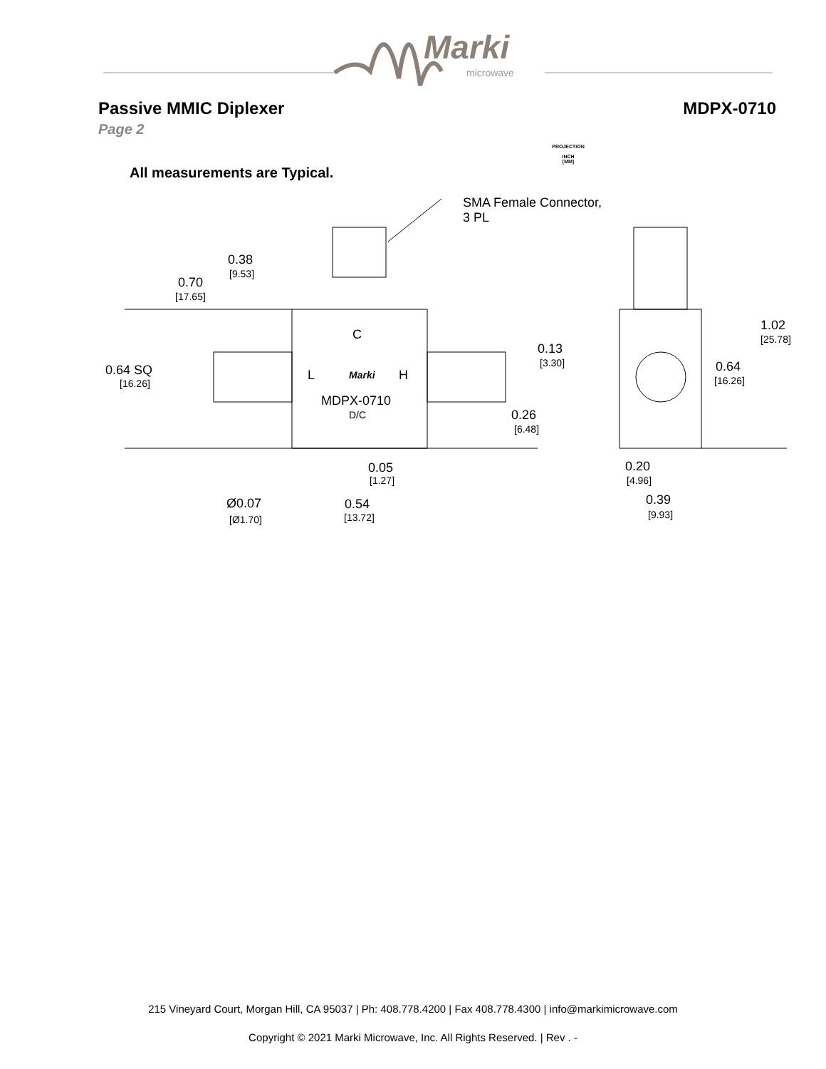Marki
microwave
Passive MMIC Diplexer MDPX-0710
Page 2
All measurements are Typical.
SMA Female Connector,
3 PL
0.38
[9.53]
0.70
[17.65]
0.64 SQ
[16.26]
C
L H
Marki
MDPX-0710
D/C
0.13
[3.30]
0.26
[6.48]
0.05
[1.27]
Ø0.07
[Ø1.70]
0.54
[13.72]
1.02
[25.78]
0.64
[16.26]
0.20
[4.96]
0.39
[9.93]
PROJECTION
INCH
[MM]
215 Vineyard Court, Morgan Hill, CA 95037 | Ph: 408.778.4200 | Fax 408.778.4300 | info@markimicrowave.com
Copyright © 2021 Marki Microwave, Inc. All Rights Reserved. | Rev . -